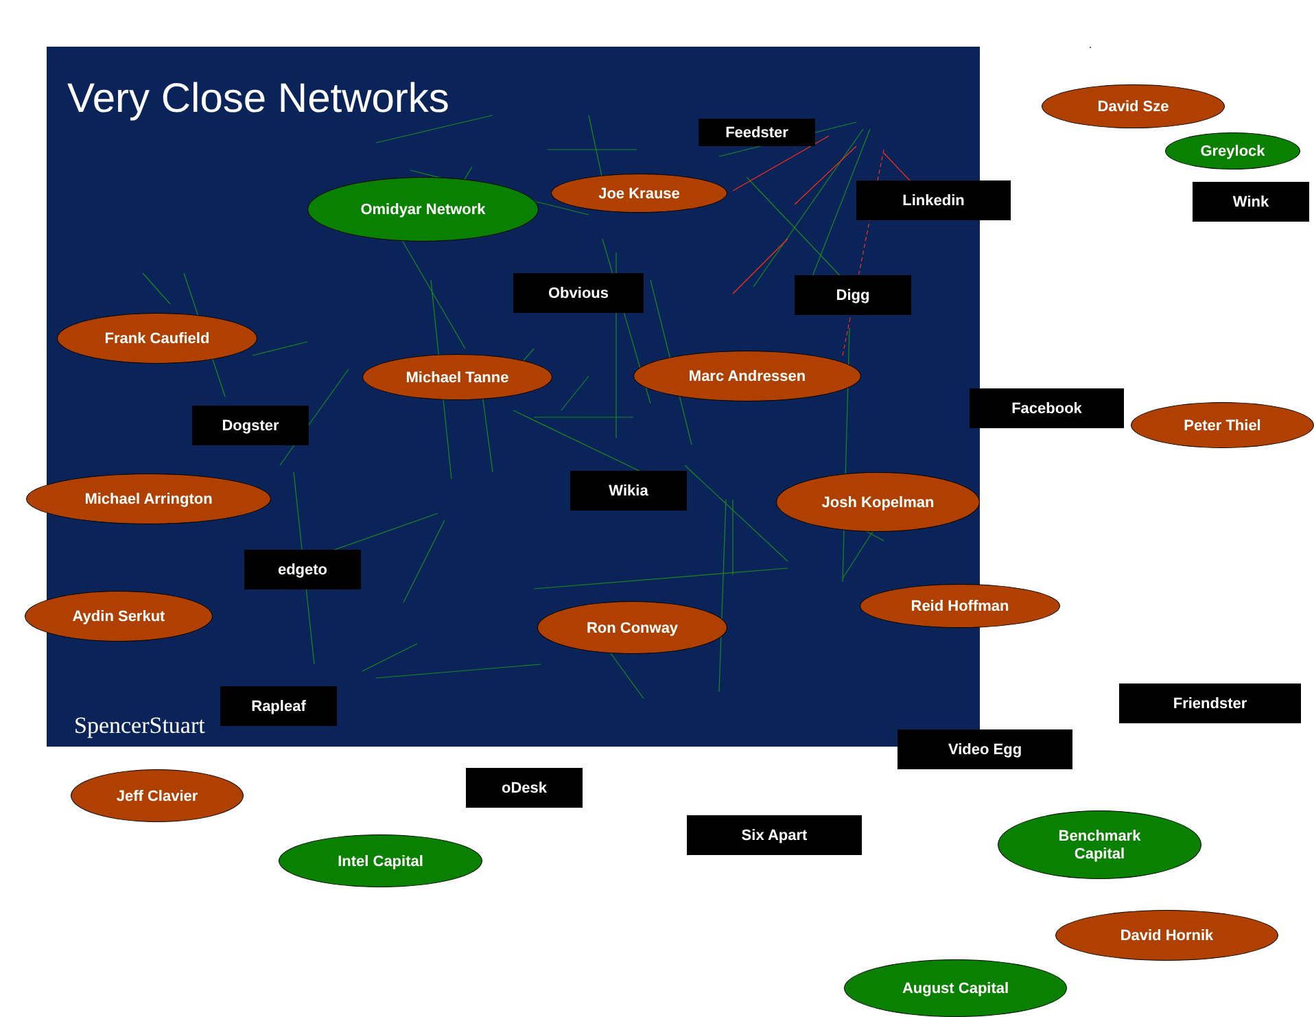Very Close Networks
Feedster
David Sze
Greylock
Omidyar Network Joe Krause Linkedin Wink
Obvious Digg
Frank Caufield
Michael Tanne Marc Andressen
Facebook
Peter Thiel
Dogster
Wikia Josh Kopelman
Michael Arrington
edgeto
Reid Hoffman
Aydin Serkut
Ron Conway
Friendster
Rapleaf
Video Egg
oDesk
Jeff Clavier
Six Apart
Benchmark
Capital
Intel Capital
David Hornik
August Capital
SpencerStuart